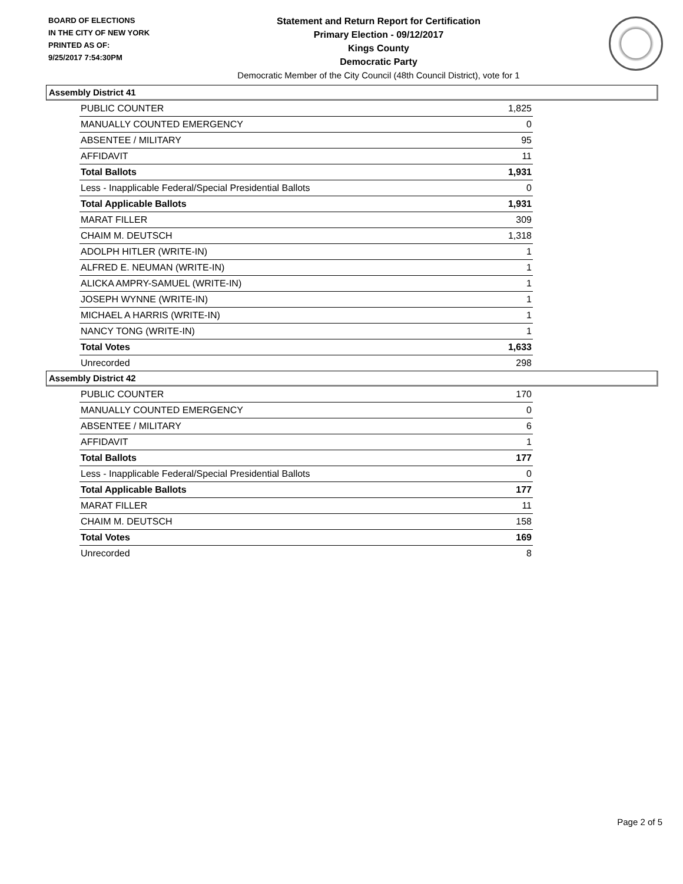BOARD OF ELECTIONS
IN THE CITY OF NEW YORK
PRINTED AS OF:
9/25/2017 7:54:30PM
Statement and Return Report for Certification
Primary Election - 09/12/2017
Kings County
Democratic Party
Democratic Member of the City Council (48th Council District), vote for 1
Assembly District 41
| PUBLIC COUNTER | 1,825 |
| MANUALLY COUNTED EMERGENCY | 0 |
| ABSENTEE / MILITARY | 95 |
| AFFIDAVIT | 11 |
| Total Ballots | 1,931 |
| Less - Inapplicable Federal/Special Presidential Ballots | 0 |
| Total Applicable Ballots | 1,931 |
| MARAT FILLER | 309 |
| CHAIM M. DEUTSCH | 1,318 |
| ADOLPH HITLER (WRITE-IN) | 1 |
| ALFRED E. NEUMAN (WRITE-IN) | 1 |
| ALICKA AMPRY-SAMUEL (WRITE-IN) | 1 |
| JOSEPH WYNNE (WRITE-IN) | 1 |
| MICHAEL A HARRIS (WRITE-IN) | 1 |
| NANCY TONG (WRITE-IN) | 1 |
| Total Votes | 1,633 |
| Unrecorded | 298 |
Assembly District 42
| PUBLIC COUNTER | 170 |
| MANUALLY COUNTED EMERGENCY | 0 |
| ABSENTEE / MILITARY | 6 |
| AFFIDAVIT | 1 |
| Total Ballots | 177 |
| Less - Inapplicable Federal/Special Presidential Ballots | 0 |
| Total Applicable Ballots | 177 |
| MARAT FILLER | 11 |
| CHAIM M. DEUTSCH | 158 |
| Total Votes | 169 |
| Unrecorded | 8 |
Page 2 of 5